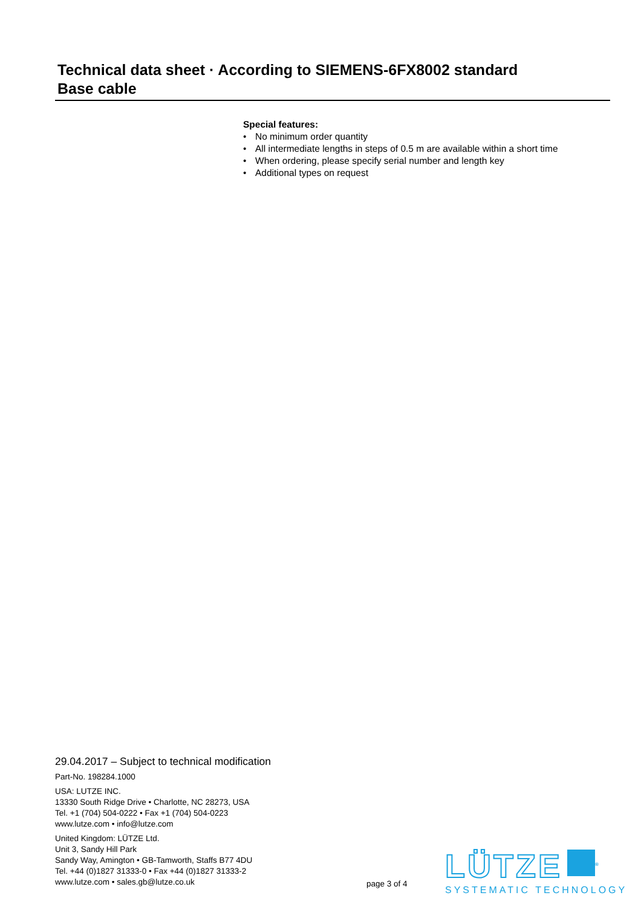Technical data sheet · According to SIEMENS-6FX8002 standard
Base cable
Special features:
• No minimum order quantity
• All intermediate lengths in steps of 0.5 m are available within a short time
• When ordering, please specify serial number and length key
• Additional types on request
29.04.2017 – Subject to technical modification
Part-No. 198284.1000
USA: LUTZE INC.
13330 South Ridge Drive • Charlotte, NC 28273, USA
Tel. +1 (704) 504-0222 • Fax +1 (704) 504-0223
www.lutze.com • info@lutze.com
United Kingdom: LÜTZE Ltd.
Unit 3, Sandy Hill Park
Sandy Way, Amington • GB-Tamworth, Staffs B77 4DU
Tel. +44 (0)1827 31333-0 • Fax +44 (0)1827 31333-2
www.lutze.com • sales.gb@lutze.co.uk
page 3 of 4
LÜTZE<sup>®</sup>
SYSTEMATIC TECHNOLOGY